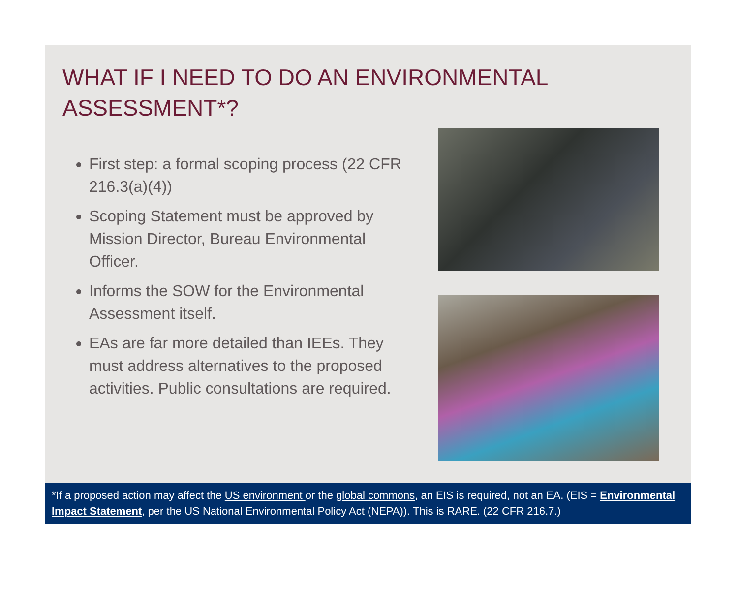WHAT IF I NEED TO DO AN ENVIRONMENTAL ASSESSMENT*?
First step: a formal scoping process (22 CFR 216.3(a)(4))
Scoping Statement must be approved by Mission Director, Bureau Environmental Officer.
Informs the SOW for the Environmental Assessment itself.
EAs are far more detailed than IEEs. They must address alternatives to the proposed activities. Public consultations are required.
*If a proposed action may affect the US environment or the global commons, an EIS is required, not an EA. (EIS = Environmental Impact Statement, per the US National Environmental Policy Act (NEPA)). This is RARE. (22 CFR 216.7.)